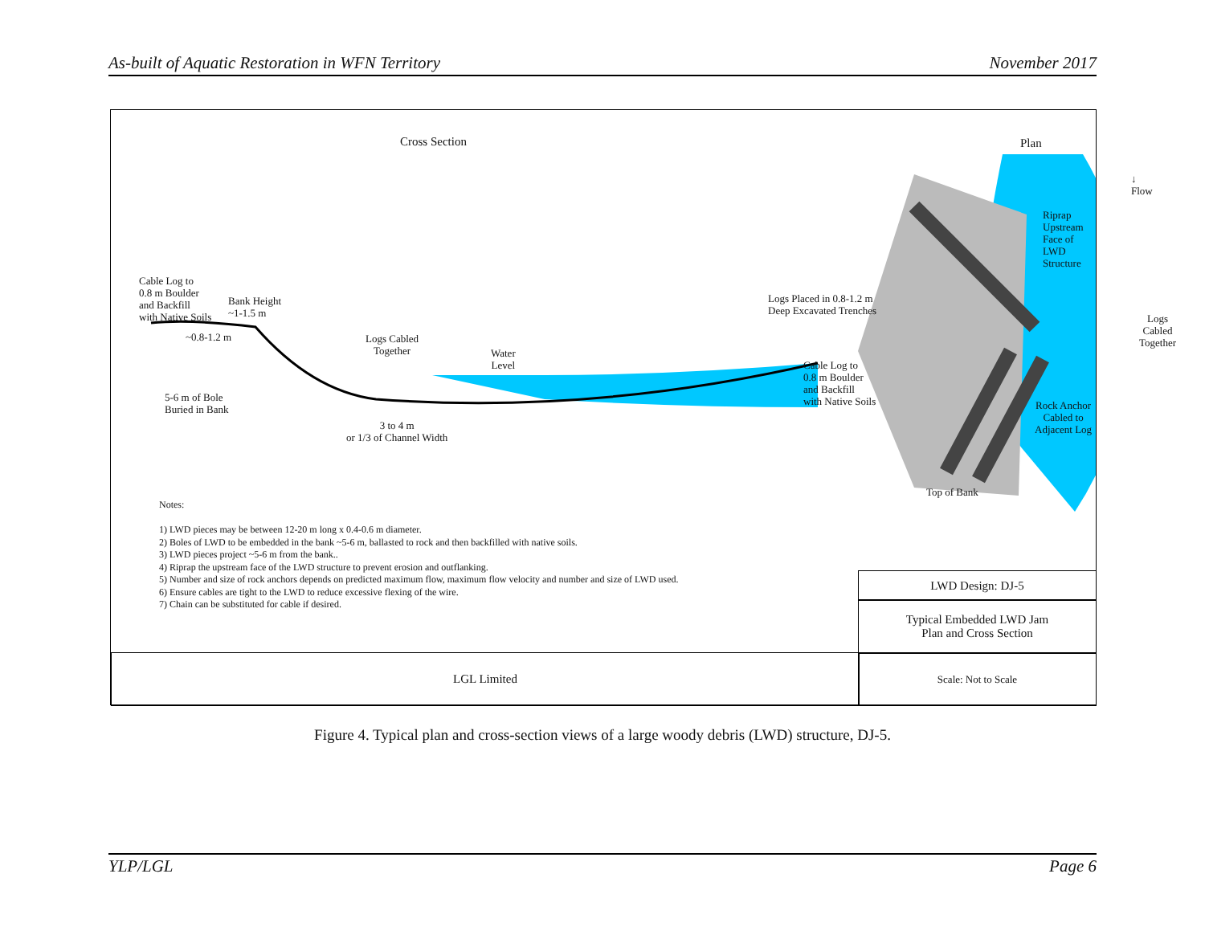As-built of Aquatic Restoration in WFN Territory November 2017
Cross Section Plan
↓ Flow
Riprap Upstream
Face of LWD Structure
Cable Log to
0.8 m Boulder
and Backfill
with Native Soils
Bank Height
~1-1.5 m
~0.8-1.2 m
Logs Placed in 0.8-1.2 m
Deep Excavated Trenches
Logs Cabled
Together
Logs Cabled
Together
Water
Level
Cable Log to
0.8 m Boulder
and Backfill
with Native Soils
5-6 m of Bole
Buried in Bank
Rock Anchor
Cabled to
Adjacent Log
3 to 4 m
or 1/3 of Channel Width
Top of Bank
Notes:
1) LWD pieces may be between 12-20 m long x 0.4-0.6 m diameter.
2) Boles of LWD to be embedded in the bank ~5-6 m, ballasted to rock and then backfilled with native soils.
3) LWD pieces project ~5-6 m from the bank..
4) Riprap the upstream face of the LWD structure to prevent erosion and outflanking.
5) Number and size of rock anchors depends on predicted maximum flow, maximum flow velocity and number and size of LWD used.
6) Ensure cables are tight to the LWD to reduce excessive flexing of the wire.
7) Chain can be substituted for cable if desired.
LWD Design: DJ-5
Typical Embedded LWD Jam
Plan and Cross Section
LGL Limited Scale: Not to Scale
Figure 4. Typical plan and cross-section views of a large woody debris (LWD) structure, DJ-5.
YLP/LGL Page 6